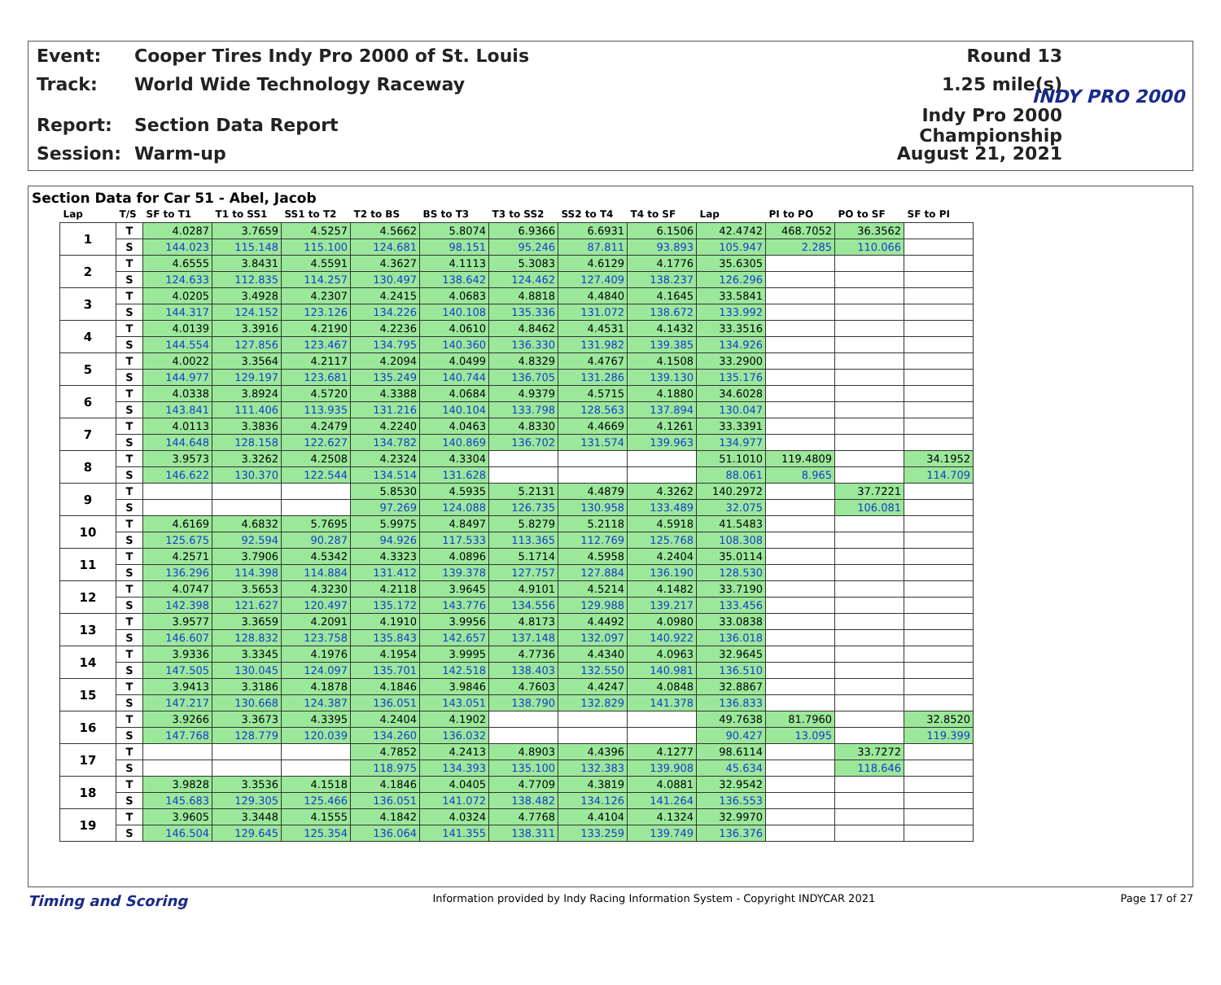Event:
Cooper Tires Indy Pro 2000 of St. Louis
Round 13
Track: World Wide Technology Raceway 1.25 mile(s)
Report: Section Data Report
Indy Pro 2000 Championship
Session: Warm-up August 21, 2021
INDY PRO 2000
Section Data for Car 51 - Abel, Jacob
| Lap | T/S | SF to T1 | T1 to SS1 | SS1 to T2 | T2 to BS | BS to T3 | T3 to SS2 | SS2 to T4 | T4 to SF | Lap | PI to PO | PO to SF | SF to PI |
| --- | --- | --- | --- | --- | --- | --- | --- | --- | --- | --- | --- | --- | --- |
| 1 | T | 4.0287 | 3.7659 | 4.5257 | 4.5662 | 5.8074 | 6.9366 | 6.6931 | 6.1506 | 42.4742 | 468.7052 | 36.3562 | |
| | S | 144.023 | 115.148 | 115.100 | 124.681 | 98.151 | 95.246 | 87.811 | 93.893 | 105.947 | 2.285 | 110.066 | |
| 2 | T | 4.6555 | 3.8431 | 4.5591 | 4.3627 | 4.1113 | 5.3083 | 4.6129 | 4.1776 | 35.6305 | | | |
| | S | 124.633 | 112.835 | 114.257 | 130.497 | 138.642 | 124.462 | 127.409 | 138.237 | 126.296 | | | |
| 3 | T | 4.0205 | 3.4928 | 4.2307 | 4.2415 | 4.0683 | 4.8818 | 4.4840 | 4.1645 | 33.5841 | | | |
| | S | 144.317 | 124.152 | 123.126 | 134.226 | 140.108 | 135.336 | 131.072 | 138.672 | 133.992 | | | |
| 4 | T | 4.0139 | 3.3916 | 4.2190 | 4.2236 | 4.0610 | 4.8462 | 4.4531 | 4.1432 | 33.3516 | | | |
| | S | 144.554 | 127.856 | 123.467 | 134.795 | 140.360 | 136.330 | 131.982 | 139.385 | 134.926 | | | |
| 5 | T | 4.0022 | 3.3564 | 4.2117 | 4.2094 | 4.0499 | 4.8329 | 4.4767 | 4.1508 | 33.2900 | | | |
| | S | 144.977 | 129.197 | 123.681 | 135.249 | 140.744 | 136.705 | 131.286 | 139.130 | 135.176 | | | |
| 6 | T | 4.0338 | 3.8924 | 4.5720 | 4.3388 | 4.0684 | 4.9379 | 4.5715 | 4.1880 | 34.6028 | | | |
| | S | 143.841 | 111.406 | 113.935 | 131.216 | 140.104 | 133.798 | 128.563 | 137.894 | 130.047 | | | |
| 7 | T | 4.0113 | 3.3836 | 4.2479 | 4.2240 | 4.0463 | 4.8330 | 4.4669 | 4.1261 | 33.3391 | | | |
| | S | 144.648 | 128.158 | 122.627 | 134.782 | 140.869 | 136.702 | 131.574 | 139.963 | 134.977 | | | |
| 8 | T | 3.9573 | 3.3262 | 4.2508 | 4.2324 | 4.3304 | | | | 51.1010 | 119.4809 | | 34.1952 |
| | S | 146.622 | 130.370 | 122.544 | 134.514 | 131.628 | | | | 88.061 | 8.965 | | 114.709 |
| 9 | T | | | | 5.8530 | 4.5935 | 5.2131 | 4.4879 | 4.3262 | 140.2972 | | 37.7221 | |
| | S | | | | 97.269 | 124.088 | 126.735 | 130.958 | 133.489 | 32.075 | | 106.081 | |
| 10 | T | 4.6169 | 4.6832 | 5.7695 | 5.9975 | 4.8497 | 5.8279 | 5.2118 | 4.5918 | 41.5483 | | | |
| | S | 125.675 | 92.594 | 90.287 | 94.926 | 117.533 | 113.365 | 112.769 | 125.768 | 108.308 | | | |
| 11 | T | 4.2571 | 3.7906 | 4.5342 | 4.3323 | 4.0896 | 5.1714 | 4.5958 | 4.2404 | 35.0114 | | | |
| | S | 136.296 | 114.398 | 114.884 | 131.412 | 139.378 | 127.757 | 127.884 | 136.190 | 128.530 | | | |
| 12 | T | 4.0747 | 3.5653 | 4.3230 | 4.2118 | 3.9645 | 4.9101 | 4.5214 | 4.1482 | 33.7190 | | | |
| | S | 142.398 | 121.627 | 120.497 | 135.172 | 143.776 | 134.556 | 129.988 | 139.217 | 133.456 | | | |
| 13 | T | 3.9577 | 3.3659 | 4.2091 | 4.1910 | 3.9956 | 4.8173 | 4.4492 | 4.0980 | 33.0838 | | | |
| | S | 146.607 | 128.832 | 123.758 | 135.843 | 142.657 | 137.148 | 132.097 | 140.922 | 136.018 | | | |
| 14 | T | 3.9336 | 3.3345 | 4.1976 | 4.1954 | 3.9995 | 4.7736 | 4.4340 | 4.0963 | 32.9645 | | | |
| | S | 147.505 | 130.045 | 124.097 | 135.701 | 142.518 | 138.403 | 132.550 | 140.981 | 136.510 | | | |
| 15 | T | 3.9413 | 3.3186 | 4.1878 | 4.1846 | 3.9846 | 4.7603 | 4.4247 | 4.0848 | 32.8867 | | | |
| | S | 147.217 | 130.668 | 124.387 | 136.051 | 143.051 | 138.790 | 132.829 | 141.378 | 136.833 | | | |
| 16 | T | 3.9266 | 3.3673 | 4.3395 | 4.2404 | 4.1902 | | | | 49.7638 | 81.7960 | | 32.8520 |
| | S | 147.768 | 128.779 | 120.039 | 134.260 | 136.032 | | | | 90.427 | 13.095 | | 119.399 |
| 17 | T | | | | 4.7852 | 4.2413 | 4.8903 | 4.4396 | 4.1277 | 98.6114 | | 33.7272 | |
| | S | | | | 118.975 | 134.393 | 135.100 | 132.383 | 139.908 | 45.634 | | 118.646 | |
| 18 | T | 3.9828 | 3.3536 | 4.1518 | 4.1846 | 4.0405 | 4.7709 | 4.3819 | 4.0881 | 32.9542 | | | |
| | S | 145.683 | 129.305 | 125.466 | 136.051 | 141.072 | 138.482 | 134.126 | 141.264 | 136.553 | | | |
| 19 | T | 3.9605 | 3.3448 | 4.1555 | 4.1842 | 4.0324 | 4.7768 | 4.4104 | 4.1324 | 32.9970 | | | |
| | S | 146.504 | 129.645 | 125.354 | 136.064 | 141.355 | 138.311 | 133.259 | 139.749 | 136.376 | | | |
Timing and Scoring Information provided by Indy Racing Information System - Copyright INDYCAR 2021 Page 17 of 27